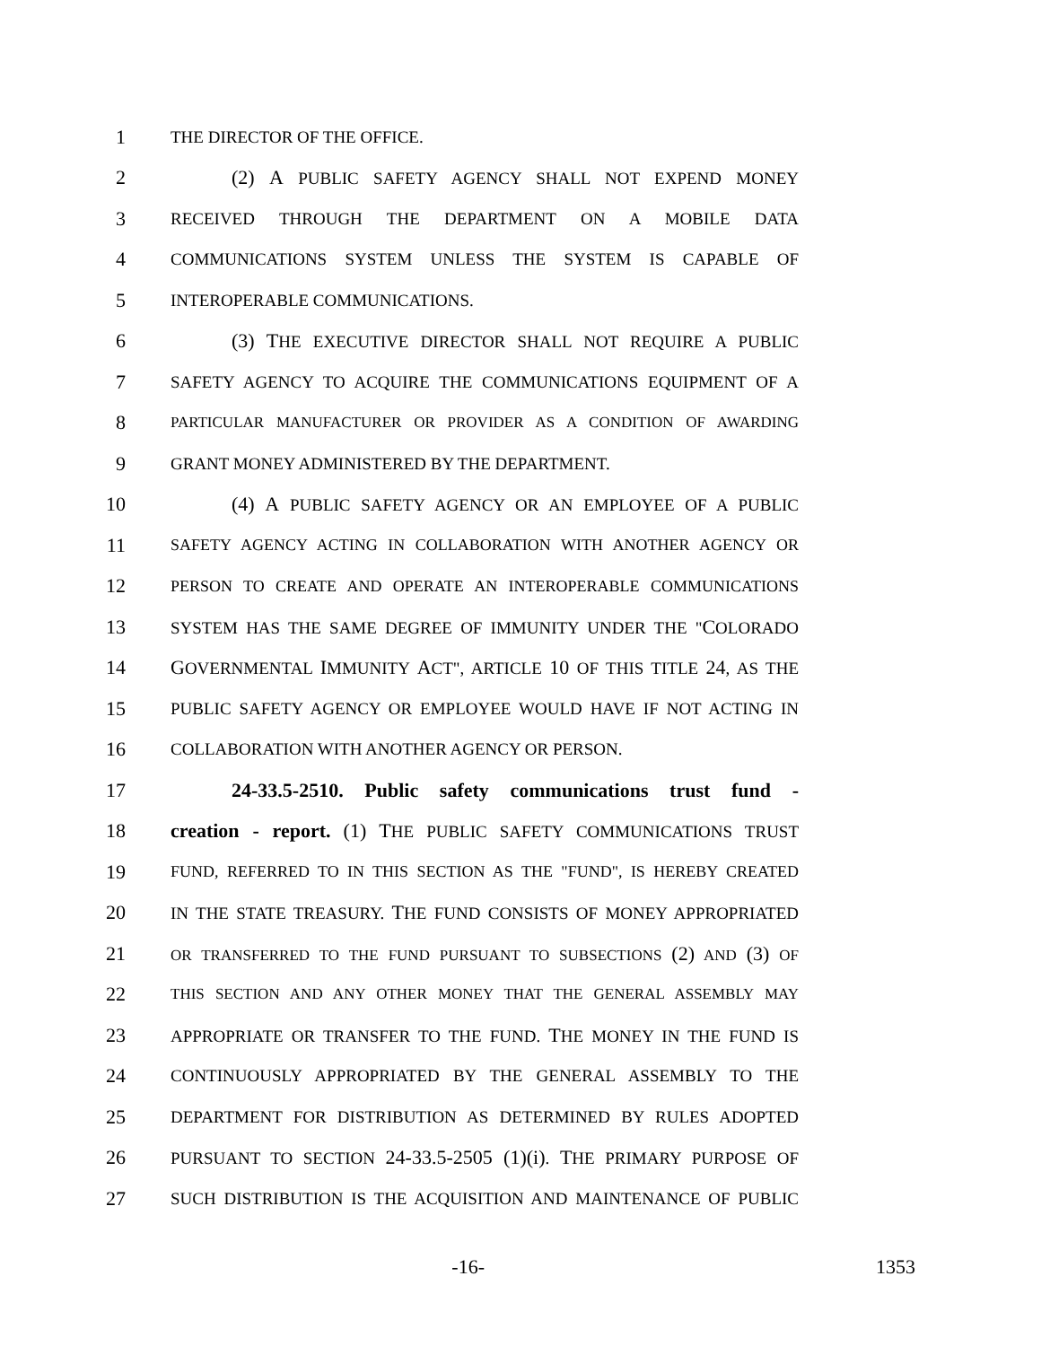1 THE DIRECTOR OF THE OFFICE.
2 (2) A PUBLIC SAFETY AGENCY SHALL NOT EXPEND MONEY
3 RECEIVED THROUGH THE DEPARTMENT ON A MOBILE DATA
4 COMMUNICATIONS SYSTEM UNLESS THE SYSTEM IS CAPABLE OF
5 INTEROPERABLE COMMUNICATIONS.
6 (3) THE EXECUTIVE DIRECTOR SHALL NOT REQUIRE A PUBLIC
7 SAFETY AGENCY TO ACQUIRE THE COMMUNICATIONS EQUIPMENT OF A
8 PARTICULAR MANUFACTURER OR PROVIDER AS A CONDITION OF AWARDING
9 GRANT MONEY ADMINISTERED BY THE DEPARTMENT.
10 (4) A PUBLIC SAFETY AGENCY OR AN EMPLOYEE OF A PUBLIC
11 SAFETY AGENCY ACTING IN COLLABORATION WITH ANOTHER AGENCY OR
12 PERSON TO CREATE AND OPERATE AN INTEROPERABLE COMMUNICATIONS
13 SYSTEM HAS THE SAME DEGREE OF IMMUNITY UNDER THE "COLORADO
14 GOVERNMENTAL IMMUNITY ACT", ARTICLE 10 OF THIS TITLE 24, AS THE
15 PUBLIC SAFETY AGENCY OR EMPLOYEE WOULD HAVE IF NOT ACTING IN
16 COLLABORATION WITH ANOTHER AGENCY OR PERSON.
17 24-33.5-2510. Public safety communications trust fund -
18 creation - report. (1) THE PUBLIC SAFETY COMMUNICATIONS TRUST
19 FUND, REFERRED TO IN THIS SECTION AS THE "FUND", IS HEREBY CREATED
20 IN THE STATE TREASURY. THE FUND CONSISTS OF MONEY APPROPRIATED
21 OR TRANSFERRED TO THE FUND PURSUANT TO SUBSECTIONS (2) AND (3) OF
22 THIS SECTION AND ANY OTHER MONEY THAT THE GENERAL ASSEMBLY MAY
23 APPROPRIATE OR TRANSFER TO THE FUND. THE MONEY IN THE FUND IS
24 CONTINUOUSLY APPROPRIATED BY THE GENERAL ASSEMBLY TO THE
25 DEPARTMENT FOR DISTRIBUTION AS DETERMINED BY RULES ADOPTED
26 PURSUANT TO SECTION 24-33.5-2505 (1)(i). THE PRIMARY PURPOSE OF
27 SUCH DISTRIBUTION IS THE ACQUISITION AND MAINTENANCE OF PUBLIC
-16- 1353